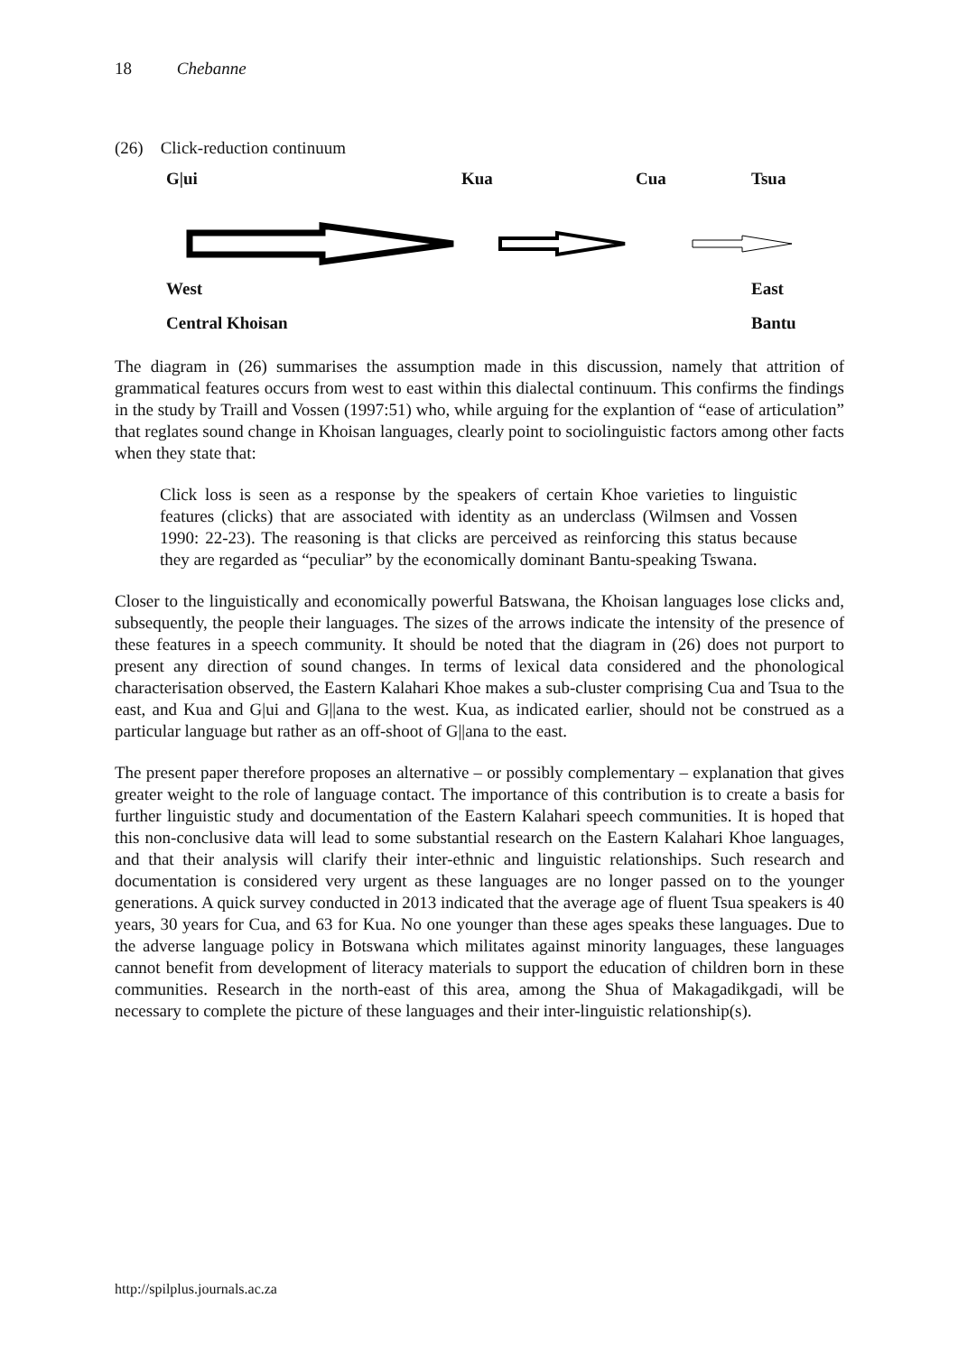18 Chebanne
(26) Click-reduction continuum
G|ui Kua Cua Tsua
West East
Central Khoisan Bantu
The diagram in (26) summarises the assumption made in this discussion, namely that attrition of grammatical features occurs from west to east within this dialectal continuum. This confirms the findings in the study by Traill and Vossen (1997:51) who, while arguing for the explantion of “ease of articulation” that reglates sound change in Khoisan languages, clearly point to sociolinguistic factors among other facts when they state that:
Click loss is seen as a response by the speakers of certain Khoe varieties to linguistic features (clicks) that are associated with identity as an underclass (Wilmsen and Vossen 1990: 22-23). The reasoning is that clicks are perceived as reinforcing this status because they are regarded as “peculiar” by the economically dominant Bantu-speaking Tswana.
Closer to the linguistically and economically powerful Batswana, the Khoisan languages lose clicks and, subsequently, the people their languages. The sizes of the arrows indicate the intensity of the presence of these features in a speech community. It should be noted that the diagram in (26) does not purport to present any direction of sound changes. In terms of lexical data considered and the phonological characterisation observed, the Eastern Kalahari Khoe makes a sub-cluster comprising Cua and Tsua to the east, and Kua and G|ui and G||ana to the west. Kua, as indicated earlier, should not be construed as a particular language but rather as an off-shoot of G||ana to the east.
The present paper therefore proposes an alternative – or possibly complementary – explanation that gives greater weight to the role of language contact. The importance of this contribution is to create a basis for further linguistic study and documentation of the Eastern Kalahari speech communities. It is hoped that this non-conclusive data will lead to some substantial research on the Eastern Kalahari Khoe languages, and that their analysis will clarify their inter-ethnic and linguistic relationships. Such research and documentation is considered very urgent as these languages are no longer passed on to the younger generations. A quick survey conducted in 2013 indicated that the average age of fluent Tsua speakers is 40 years, 30 years for Cua, and 63 for Kua. No one younger than these ages speaks these languages. Due to the adverse language policy in Botswana which militates against minority languages, these languages cannot benefit from development of literacy materials to support the education of children born in these communities. Research in the north-east of this area, among the Shua of Makagadikgadi, will be necessary to complete the picture of these languages and their inter-linguistic relationship(s).
http://spilplus.journals.ac.za